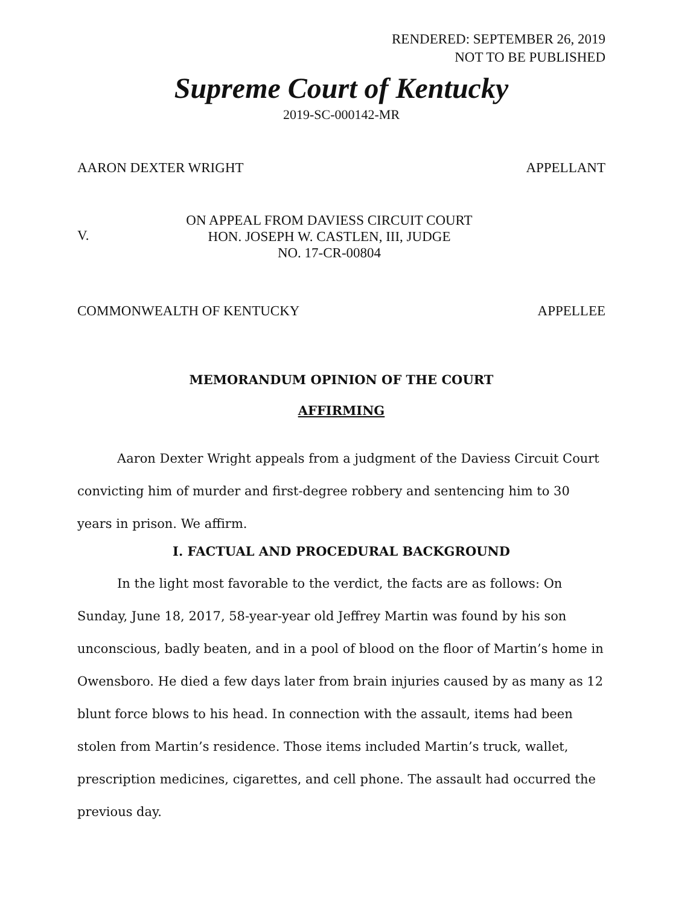RENDERED: SEPTEMBER 26, 2019
NOT TO BE PUBLISHED
Supreme Court of Kentucky
2019-SC-000142-MR
AARON DEXTER WRIGHT APPELLANT
V.
ON APPEAL FROM DAVIESS CIRCUIT COURT
HON. JOSEPH W. CASTLEN, III, JUDGE
NO. 17-CR-00804
COMMONWEALTH OF KENTUCKY APPELLEE
MEMORANDUM OPINION OF THE COURT
AFFIRMING
Aaron Dexter Wright appeals from a judgment of the Daviess Circuit Court convicting him of murder and first-degree robbery and sentencing him to 30 years in prison. We affirm.
I. FACTUAL AND PROCEDURAL BACKGROUND
In the light most favorable to the verdict, the facts are as follows: On Sunday, June 18, 2017, 58-year-year old Jeffrey Martin was found by his son unconscious, badly beaten, and in a pool of blood on the floor of Martin’s home in Owensboro. He died a few days later from brain injuries caused by as many as 12 blunt force blows to his head. In connection with the assault, items had been stolen from Martin’s residence. Those items included Martin’s truck, wallet, prescription medicines, cigarettes, and cell phone. The assault had occurred the previous day.